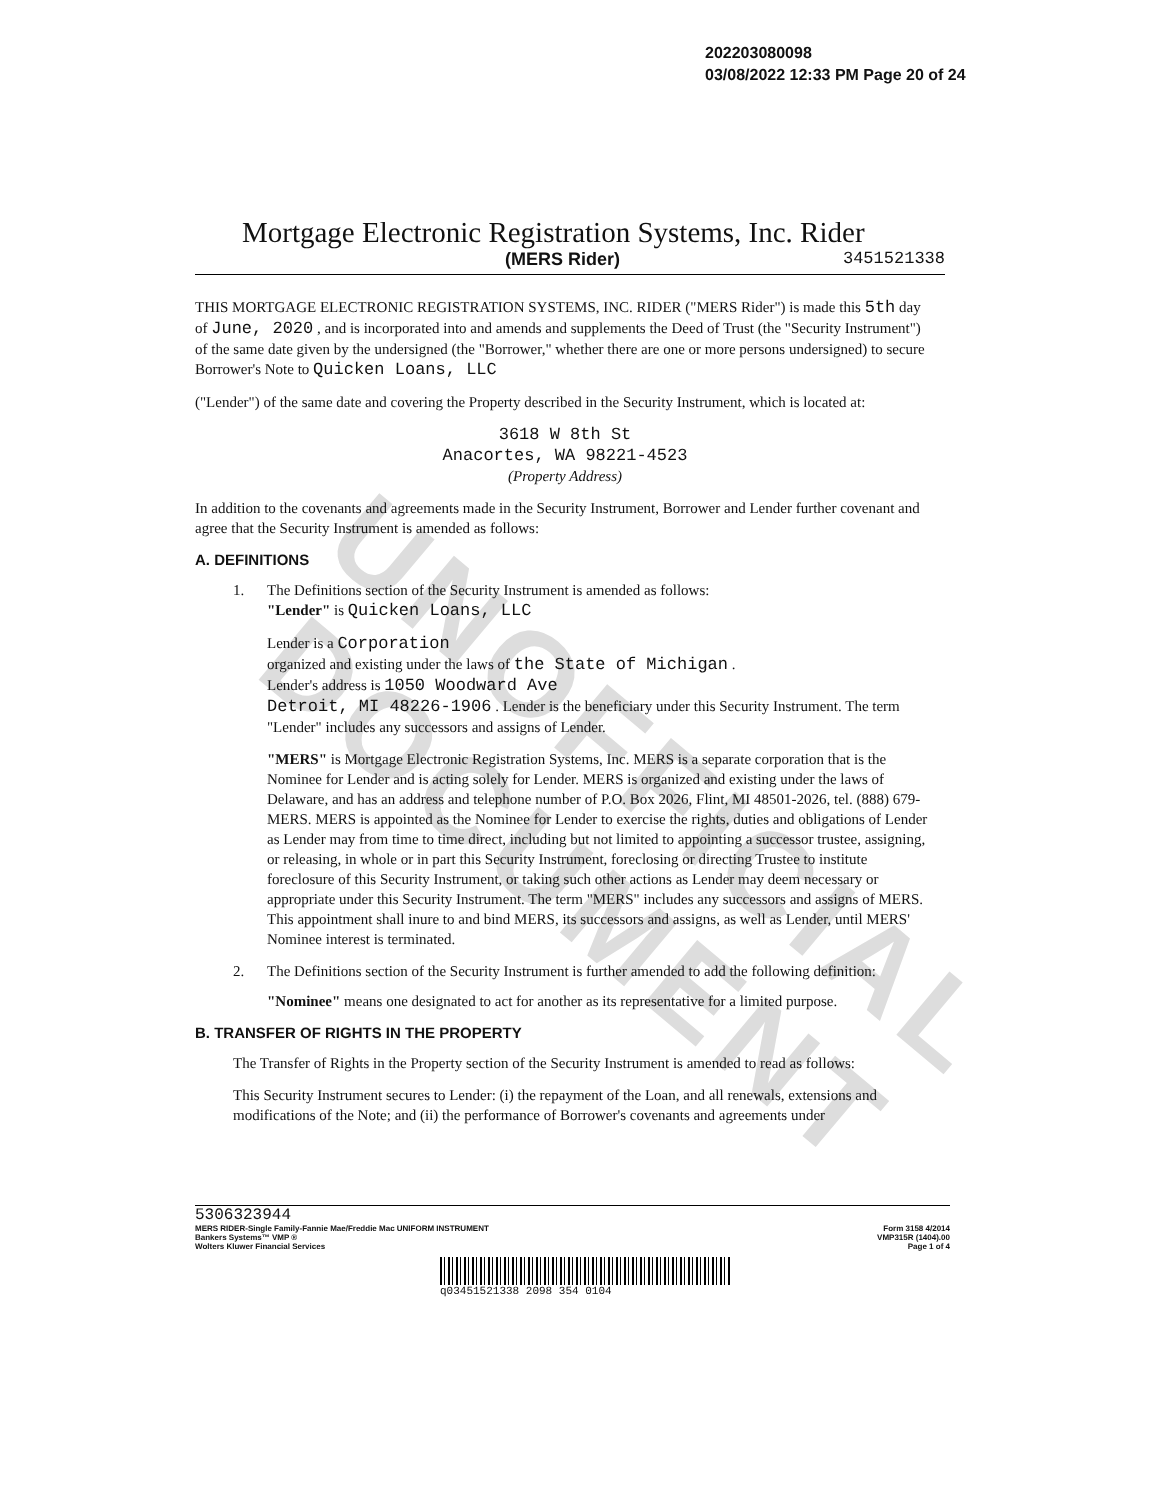UNOFFICIAL DOCUMENT
202203080098
03/08/2022 12:33 PM Page 20 of 24
Mortgage Electronic Registration Systems, Inc. Rider
(MERS Rider) 3451521338
THIS MORTGAGE ELECTRONIC REGISTRATION SYSTEMS, INC. RIDER ("MERS Rider") is made this 5th day of June, 2020 , and is incorporated into and amends and supplements the Deed of Trust (the "Security Instrument") of the same date given by the undersigned (the "Borrower," whether there are one or more persons undersigned) to secure Borrower's Note to Quicken Loans, LLC
("Lender") of the same date and covering the Property described in the Security Instrument, which is located at:
3618 W 8th St
Anacortes, WA 98221-4523
(Property Address)
In addition to the covenants and agreements made in the Security Instrument, Borrower and Lender further covenant and agree that the Security Instrument is amended as follows:
A. DEFINITIONS
1. The Definitions section of the Security Instrument is amended as follows:
"Lender" is Quicken Loans, LLC
Lender is a Corporation
organized and existing under the laws of the State of Michigan .
Lender's address is 1050 Woodward Ave
Detroit, MI 48226-1906 . Lender is the beneficiary under this Security Instrument. The term "Lender" includes any successors and assigns of Lender.
"MERS" is Mortgage Electronic Registration Systems, Inc. MERS is a separate corporation that is the Nominee for Lender and is acting solely for Lender. MERS is organized and existing under the laws of Delaware, and has an address and telephone number of P.O. Box 2026, Flint, MI 48501-2026, tel. (888) 679-MERS. MERS is appointed as the Nominee for Lender to exercise the rights, duties and obligations of Lender as Lender may from time to time direct, including but not limited to appointing a successor trustee, assigning, or releasing, in whole or in part this Security Instrument, foreclosing or directing Trustee to institute foreclosure of this Security Instrument, or taking such other actions as Lender may deem necessary or appropriate under this Security Instrument. The term "MERS" includes any successors and assigns of MERS. This appointment shall inure to and bind MERS, its successors and assigns, as well as Lender, until MERS' Nominee interest is terminated.
2. The Definitions section of the Security Instrument is further amended to add the following definition:
"Nominee" means one designated to act for another as its representative for a limited purpose.
B. TRANSFER OF RIGHTS IN THE PROPERTY
The Transfer of Rights in the Property section of the Security Instrument is amended to read as follows:
This Security Instrument secures to Lender: (i) the repayment of the Loan, and all renewals, extensions and modifications of the Note; and (ii) the performance of Borrower's covenants and agreements under
5306323944
MERS RIDER-Single Family-Fannie Mae/Freddie Mac UNIFORM INSTRUMENT
Bankers Systems™ VMP ®
Wolters Kluwer Financial Services
Form 3158 4/2014
VMP315R (1404).00
Page 1 of 4
q03451521338 2098 354 0104